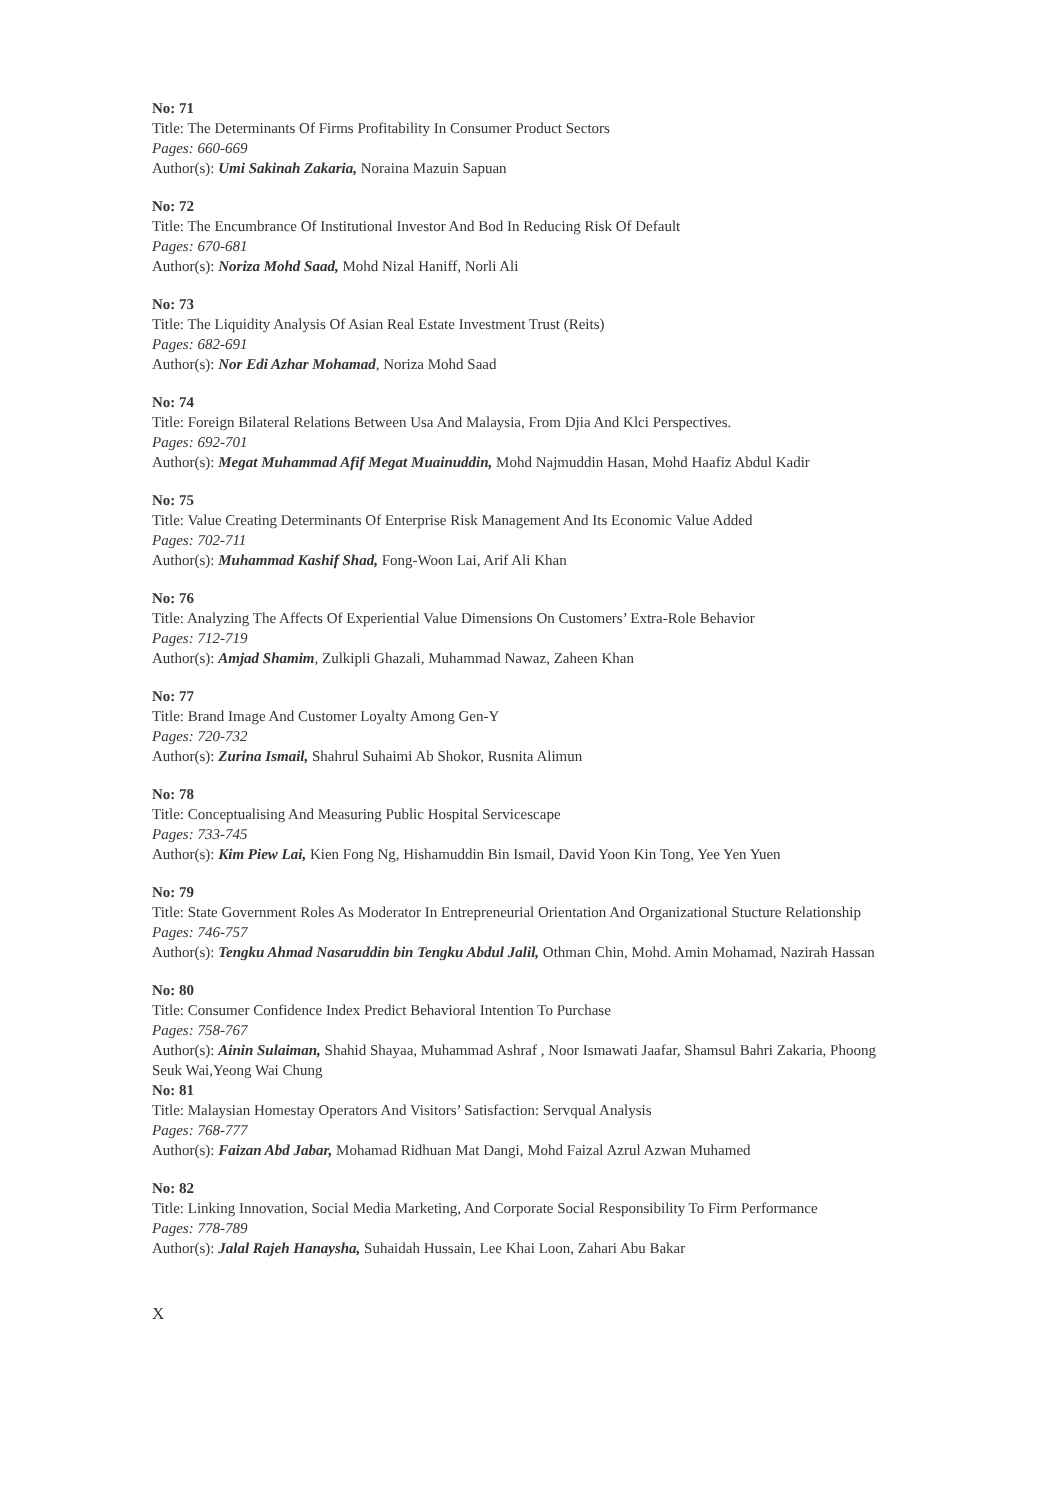No: 71
Title: The Determinants Of Firms Profitability In Consumer Product Sectors
Pages: 660-669
Author(s): Umi Sakinah Zakaria, Noraina Mazuin Sapuan
No: 72
Title: The Encumbrance Of Institutional Investor And Bod In Reducing Risk Of Default
Pages: 670-681
Author(s): Noriza Mohd Saad, Mohd Nizal Haniff, Norli Ali
No: 73
Title: The Liquidity Analysis Of Asian Real Estate Investment Trust (Reits)
Pages: 682-691
Author(s): Nor Edi Azhar Mohamad, Noriza Mohd Saad
No: 74
Title: Foreign Bilateral Relations Between Usa And Malaysia, From Djia And Klci Perspectives.
Pages: 692-701
Author(s): Megat Muhammad Afif Megat Muainuddin, Mohd Najmuddin Hasan, Mohd Haafiz Abdul Kadir
No: 75
Title: Value Creating Determinants Of Enterprise Risk Management And Its Economic Value Added
Pages: 702-711
Author(s): Muhammad Kashif Shad, Fong-Woon Lai, Arif Ali Khan
No: 76
Title: Analyzing The Affects Of Experiential Value Dimensions On Customers’ Extra-Role Behavior
Pages: 712-719
Author(s): Amjad Shamim, Zulkipli Ghazali, Muhammad Nawaz, Zaheen Khan
No: 77
Title: Brand Image And Customer Loyalty Among Gen-Y
Pages: 720-732
Author(s): Zurina Ismail, Shahrul Suhaimi Ab Shokor, Rusnita Alimun
No: 78
Title: Conceptualising And Measuring Public Hospital Servicescape
Pages: 733-745
Author(s): Kim Piew Lai, Kien Fong Ng, Hishamuddin Bin Ismail, David Yoon Kin Tong, Yee Yen Yuen
No: 79
Title: State Government Roles As Moderator In Entrepreneurial Orientation And Organizational Stucture Relationship
Pages: 746-757
Author(s): Tengku Ahmad Nasaruddin bin Tengku Abdul Jalil, Othman Chin, Mohd. Amin Mohamad, Nazirah Hassan
No: 80
Title: Consumer Confidence Index Predict Behavioral Intention To Purchase
Pages: 758-767
Author(s): Ainin Sulaiman, Shahid Shayaa, Muhammad Ashraf , Noor Ismawati Jaafar, Shamsul Bahri Zakaria, Phoong Seuk Wai,Yeong Wai Chung
No: 81
Title: Malaysian Homestay Operators And Visitors’ Satisfaction: Servqual Analysis
Pages: 768-777
Author(s): Faizan Abd Jabar, Mohamad Ridhuan Mat Dangi, Mohd Faizal Azrul Azwan Muhamed
No: 82
Title: Linking Innovation, Social Media Marketing, And Corporate Social Responsibility To Firm Performance
Pages: 778-789
Author(s): Jalal Rajeh Hanaysha, Suhaidah Hussain, Lee Khai Loon, Zahari Abu Bakar
X